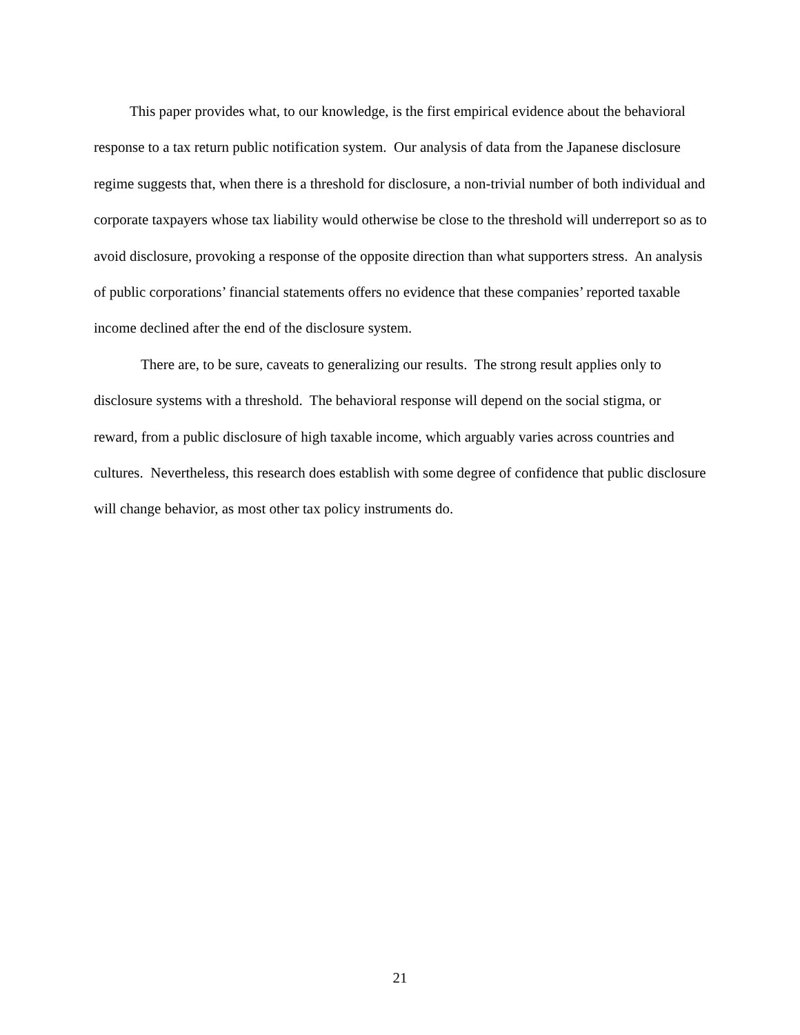This paper provides what, to our knowledge, is the first empirical evidence about the behavioral response to a tax return public notification system. Our analysis of data from the Japanese disclosure regime suggests that, when there is a threshold for disclosure, a non-trivial number of both individual and corporate taxpayers whose tax liability would otherwise be close to the threshold will underreport so as to avoid disclosure, provoking a response of the opposite direction than what supporters stress. An analysis of public corporations’ financial statements offers no evidence that these companies’ reported taxable income declined after the end of the disclosure system.
There are, to be sure, caveats to generalizing our results. The strong result applies only to disclosure systems with a threshold. The behavioral response will depend on the social stigma, or reward, from a public disclosure of high taxable income, which arguably varies across countries and cultures. Nevertheless, this research does establish with some degree of confidence that public disclosure will change behavior, as most other tax policy instruments do.
21